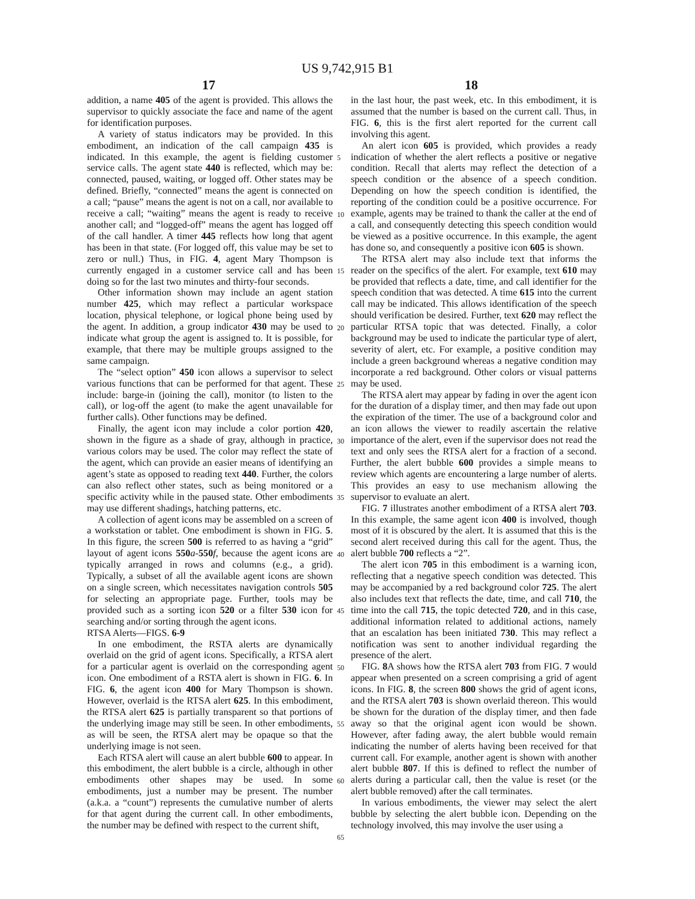US 9,742,915 B1
17 18
addition, a name 405 of the agent is provided. This allows the supervisor to quickly associate the face and name of the agent for identification purposes.
A variety of status indicators may be provided. In this embodiment, an indication of the call campaign 435 is indicated. In this example, the agent is fielding customer service calls. The agent state 440 is reflected, which may be: connected, paused, waiting, or logged off. Other states may be defined. Briefly, “connected” means the agent is connected on a call; “pause” means the agent is not on a call, nor available to receive a call; “waiting” means the agent is ready to receive another call; and “logged-off” means the agent has logged off of the call handler. A timer 445 reflects how long that agent has been in that state. (For logged off, this value may be set to zero or null.) Thus, in FIG. 4, agent Mary Thompson is currently engaged in a customer service call and has been doing so for the last two minutes and thirty-four seconds.
Other information shown may include an agent station number 425, which may reflect a particular workspace location, physical telephone, or logical phone being used by the agent. In addition, a group indicator 430 may be used to indicate what group the agent is assigned to. It is possible, for example, that there may be multiple groups assigned to the same campaign.
The “select option” 450 icon allows a supervisor to select various functions that can be performed for that agent. These include: barge-in (joining the call), monitor (to listen to the call), or log-off the agent (to make the agent unavailable for further calls). Other functions may be defined.
Finally, the agent icon may include a color portion 420, shown in the figure as a shade of gray, although in practice, various colors may be used. The color may reflect the state of the agent, which can provide an easier means of identifying an agent’s state as opposed to reading text 440. Further, the colors can also reflect other states, such as being monitored or a specific activity while in the paused state. Other embodiments may use different shadings, hatching patterns, etc.
A collection of agent icons may be assembled on a screen of a workstation or tablet. One embodiment is shown in FIG. 5. In this figure, the screen 500 is referred to as having a “grid” layout of agent icons 550 a-550 f, because the agent icons are typically arranged in rows and columns (e.g., a grid). Typically, a subset of all the available agent icons are shown on a single screen, which necessitates navigation controls 505 for selecting an appropriate page. Further, tools may be provided such as a sorting icon 520 or a filter 530 icon for searching and/or sorting through the agent icons.
RTSA Alerts—FIGS. 6-9
In one embodiment, the RSTA alerts are dynamically overlaid on the grid of agent icons. Specifically, a RTSA alert for a particular agent is overlaid on the corresponding agent icon. One embodiment of a RSTA alert is shown in FIG. 6. In FIG. 6, the agent icon 400 for Mary Thompson is shown. However, overlaid is the RTSA alert 625. In this embodiment, the RTSA alert 625 is partially transparent so that portions of the underlying image may still be seen. In other embodiments, as will be seen, the RTSA alert may be opaque so that the underlying image is not seen.
Each RTSA alert will cause an alert bubble 600 to appear. In this embodiment, the alert bubble is a circle, although in other embodiments other shapes may be used. In some embodiments, just a number may be present. The number (a.k.a. a “count”) represents the cumulative number of alerts for that agent during the current call. In other embodiments, the number may be defined with respect to the current shift,
in the last hour, the past week, etc. In this embodiment, it is assumed that the number is based on the current call. Thus, in FIG. 6, this is the first alert reported for the current call involving this agent.
An alert icon 605 is provided, which provides a ready indication of whether the alert reflects a positive or negative condition. Recall that alerts may reflect the detection of a speech condition or the absence of a speech condition. Depending on how the speech condition is identified, the reporting of the condition could be a positive occurrence. For example, agents may be trained to thank the caller at the end of a call, and consequently detecting this speech condition would be viewed as a positive occurrence. In this example, the agent has done so, and consequently a positive icon 605 is shown.
The RTSA alert may also include text that informs the reader on the specifics of the alert. For example, text 610 may be provided that reflects a date, time, and call identifier for the speech condition that was detected. A time 615 into the current call may be indicated. This allows identification of the speech should verification be desired. Further, text 620 may reflect the particular RTSA topic that was detected. Finally, a color background may be used to indicate the particular type of alert, severity of alert, etc. For example, a positive condition may include a green background whereas a negative condition may incorporate a red background. Other colors or visual patterns may be used.
The RTSA alert may appear by fading in over the agent icon for the duration of a display timer, and then may fade out upon the expiration of the timer. The use of a background color and an icon allows the viewer to readily ascertain the relative importance of the alert, even if the supervisor does not read the text and only sees the RTSA alert for a fraction of a second. Further, the alert bubble 600 provides a simple means to review which agents are encountering a large number of alerts. This provides an easy to use mechanism allowing the supervisor to evaluate an alert.
FIG. 7 illustrates another embodiment of a RTSA alert 703. In this example, the same agent icon 400 is involved, though most of it is obscured by the alert. It is assumed that this is the second alert received during this call for the agent. Thus, the alert bubble 700 reflects a “2”.
The alert icon 705 in this embodiment is a warning icon, reflecting that a negative speech condition was detected. This may be accompanied by a red background color 725. The alert also includes text that reflects the date, time, and call 710, the time into the call 715, the topic detected 720, and in this case, additional information related to additional actions, namely that an escalation has been initiated 730. This may reflect a notification was sent to another individual regarding the presence of the alert.
FIG. 8 A shows how the RTSA alert 703 from FIG. 7 would appear when presented on a screen comprising a grid of agent icons. In FIG. 8, the screen 800 shows the grid of agent icons, and the RTSA alert 703 is shown overlaid thereon. This would be shown for the duration of the display timer, and then fade away so that the original agent icon would be shown. However, after fading away, the alert bubble would remain indicating the number of alerts having been received for that current call. For example, another agent is shown with another alert bubble 807. If this is defined to reflect the number of alerts during a particular call, then the value is reset (or the alert bubble removed) after the call terminates.
In various embodiments, the viewer may select the alert bubble by selecting the alert bubble icon. Depending on the technology involved, this may involve the user using a
5
10
15
20
25
30
35
40
45
50
55
60
65